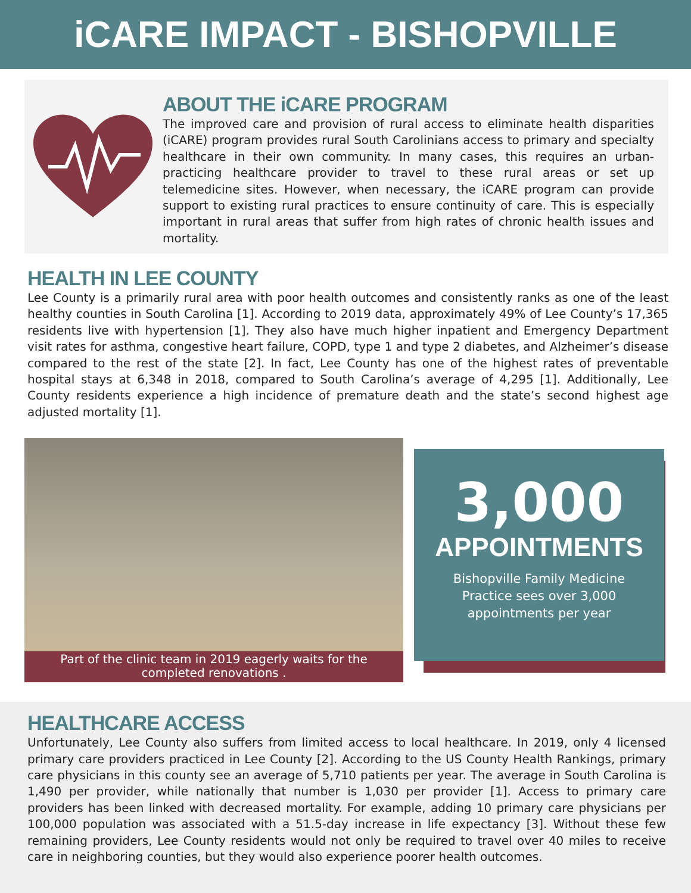iCARE IMPACT - BISHOPVILLE
ABOUT THE iCARE PROGRAM
The improved care and provision of rural access to eliminate health disparities (iCARE) program provides rural South Carolinians access to primary and specialty healthcare in their own community. In many cases, this requires an urban-practicing healthcare provider to travel to these rural areas or set up telemedicine sites. However, when necessary, the iCARE program can provide support to existing rural practices to ensure continuity of care. This is especially important in rural areas that suffer from high rates of chronic health issues and mortality.
HEALTH IN LEE COUNTY
Lee County is a primarily rural area with poor health outcomes and consistently ranks as one of the least healthy counties in South Carolina [1]. According to 2019 data, approximately 49% of Lee County’s 17,365 residents live with hypertension [1]. They also have much higher inpatient and Emergency Department visit rates for asthma, congestive heart failure, COPD, type 1 and type 2 diabetes, and Alzheimer’s disease compared to the rest of the state [2]. In fact, Lee County has one of the highest rates of preventable hospital stays at 6,348 in 2018, compared to South Carolina’s average of 4,295 [1]. Additionally, Lee County residents experience a high incidence of premature death and the state’s second highest age adjusted mortality [1].
Part of the clinic team in 2019 eagerly waits for the
completed renovations .
3,000
APPOINTMENTS
Bishopville Family Medicine
Practice sees over 3,000
appointments per year
HEALTHCARE ACCESS
Unfortunately, Lee County also suffers from limited access to local healthcare. In 2019, only 4 licensed primary care providers practiced in Lee County [2]. According to the US County Health Rankings, primary care physicians in this county see an average of 5,710 patients per year. The average in South Carolina is 1,490 per provider, while nationally that number is 1,030 per provider [1]. Access to primary care providers has been linked with decreased mortality. For example, adding 10 primary care physicians per 100,000 population was associated with a 51.5-day increase in life expectancy [3]. Without these few remaining providers, Lee County residents would not only be required to travel over 40 miles to receive care in neighboring counties, but they would also experience poorer health outcomes.